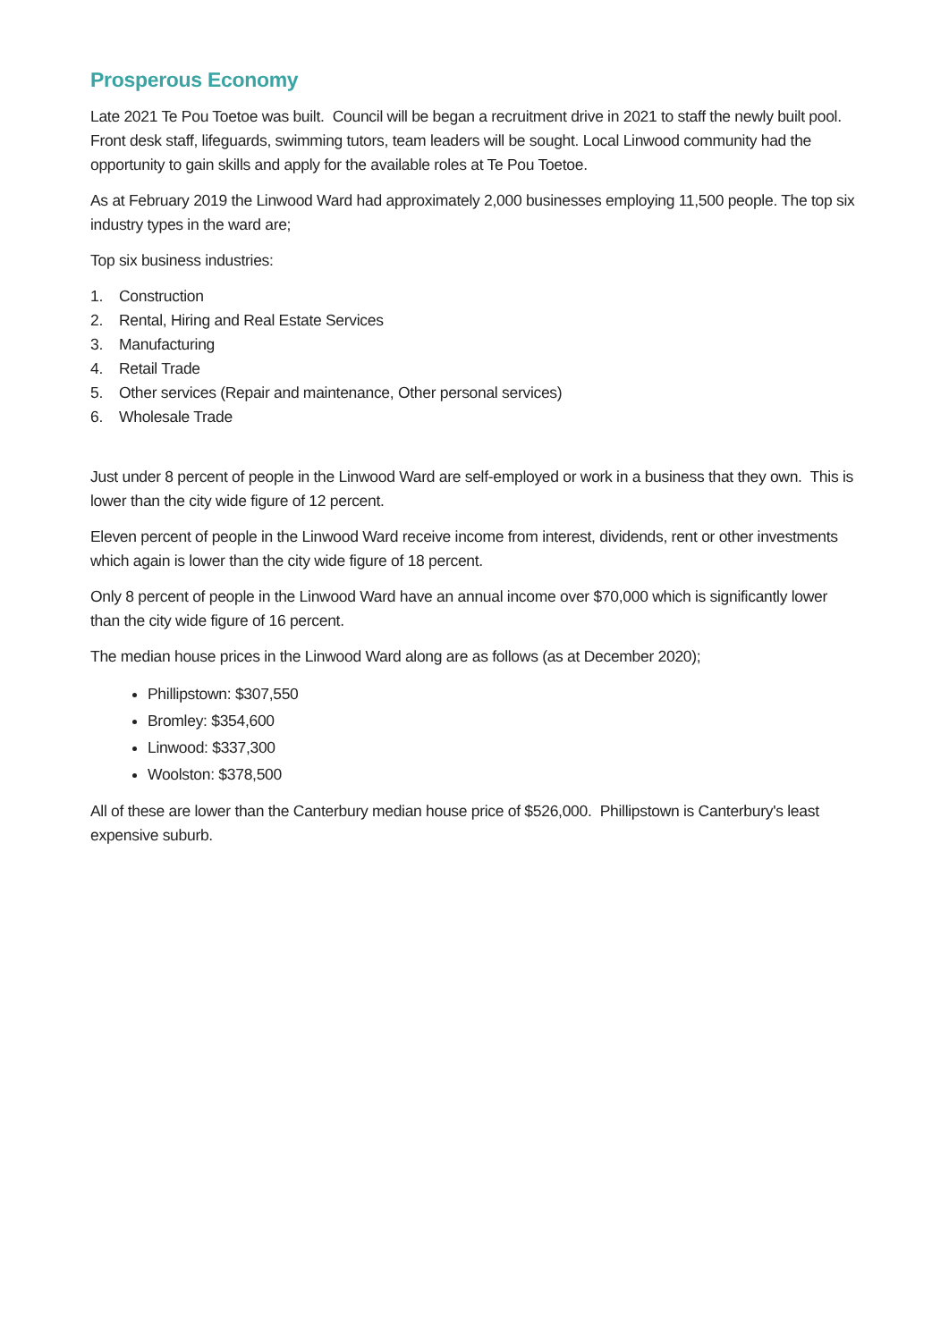Prosperous Economy
Late 2021 Te Pou Toetoe was built. Council will be began a recruitment drive in 2021 to staff the newly built pool. Front desk staff, lifeguards, swimming tutors, team leaders will be sought. Local Linwood community had the opportunity to gain skills and apply for the available roles at Te Pou Toetoe.
As at February 2019 the Linwood Ward had approximately 2,000 businesses employing 11,500 people. The top six industry types in the ward are;
Top six business industries:
1. Construction
2. Rental, Hiring and Real Estate Services
3. Manufacturing
4. Retail Trade
5. Other services (Repair and maintenance, Other personal services)
6. Wholesale Trade
Just under 8 percent of people in the Linwood Ward are self-employed or work in a business that they own. This is lower than the city wide figure of 12 percent.
Eleven percent of people in the Linwood Ward receive income from interest, dividends, rent or other investments which again is lower than the city wide figure of 18 percent.
Only 8 percent of people in the Linwood Ward have an annual income over $70,000 which is significantly lower than the city wide figure of 16 percent.
The median house prices in the Linwood Ward along are as follows (as at December 2020);
Phillipstown: $307,550
Bromley: $354,600
Linwood: $337,300
Woolston: $378,500
All of these are lower than the Canterbury median house price of $526,000. Phillipstown is Canterbury's least expensive suburb.